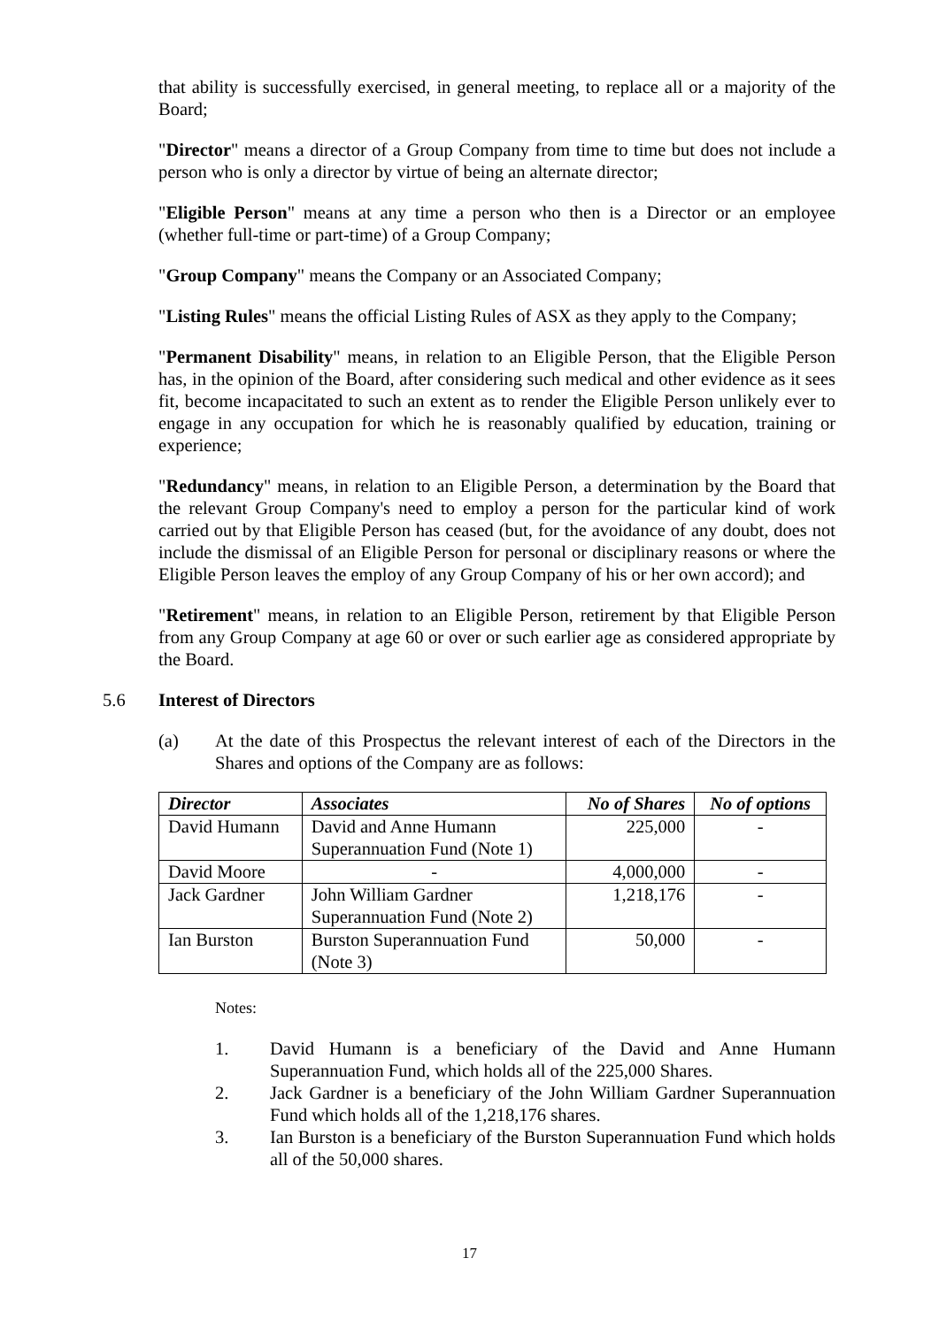that ability is successfully exercised, in general meeting, to replace all or a majority of the Board;
"Director" means a director of a Group Company from time to time but does not include a person who is only a director by virtue of being an alternate director;
"Eligible Person" means at any time a person who then is a Director or an employee (whether full-time or part-time) of a Group Company;
"Group Company" means the Company or an Associated Company;
"Listing Rules" means the official Listing Rules of ASX as they apply to the Company;
"Permanent Disability" means, in relation to an Eligible Person, that the Eligible Person has, in the opinion of the Board, after considering such medical and other evidence as it sees fit, become incapacitated to such an extent as to render the Eligible Person unlikely ever to engage in any occupation for which he is reasonably qualified by education, training or experience;
"Redundancy" means, in relation to an Eligible Person, a determination by the Board that the relevant Group Company's need to employ a person for the particular kind of work carried out by that Eligible Person has ceased (but, for the avoidance of any doubt, does not include the dismissal of an Eligible Person for personal or disciplinary reasons or where the Eligible Person leaves the employ of any Group Company of his or her own accord); and
"Retirement" means, in relation to an Eligible Person, retirement by that Eligible Person from any Group Company at age 60 or over or such earlier age as considered appropriate by the Board.
5.6 Interest of Directors
(a) At the date of this Prospectus the relevant interest of each of the Directors in the Shares and options of the Company are as follows:
| Director | Associates | No of Shares | No of options |
| --- | --- | --- | --- |
| David Humann | David and Anne Humann Superannuation Fund (Note 1) | 225,000 | - |
| David Moore | - | 4,000,000 | - |
| Jack Gardner | John William Gardner Superannuation Fund (Note 2) | 1,218,176 | - |
| Ian Burston | Burston Superannuation Fund (Note 3) | 50,000 | - |
Notes:
1. David Humann is a beneficiary of the David and Anne Humann Superannuation Fund, which holds all of the 225,000 Shares.
2. Jack Gardner is a beneficiary of the John William Gardner Superannuation Fund which holds all of the 1,218,176 shares.
3. Ian Burston is a beneficiary of the Burston Superannuation Fund which holds all of the 50,000 shares.
17